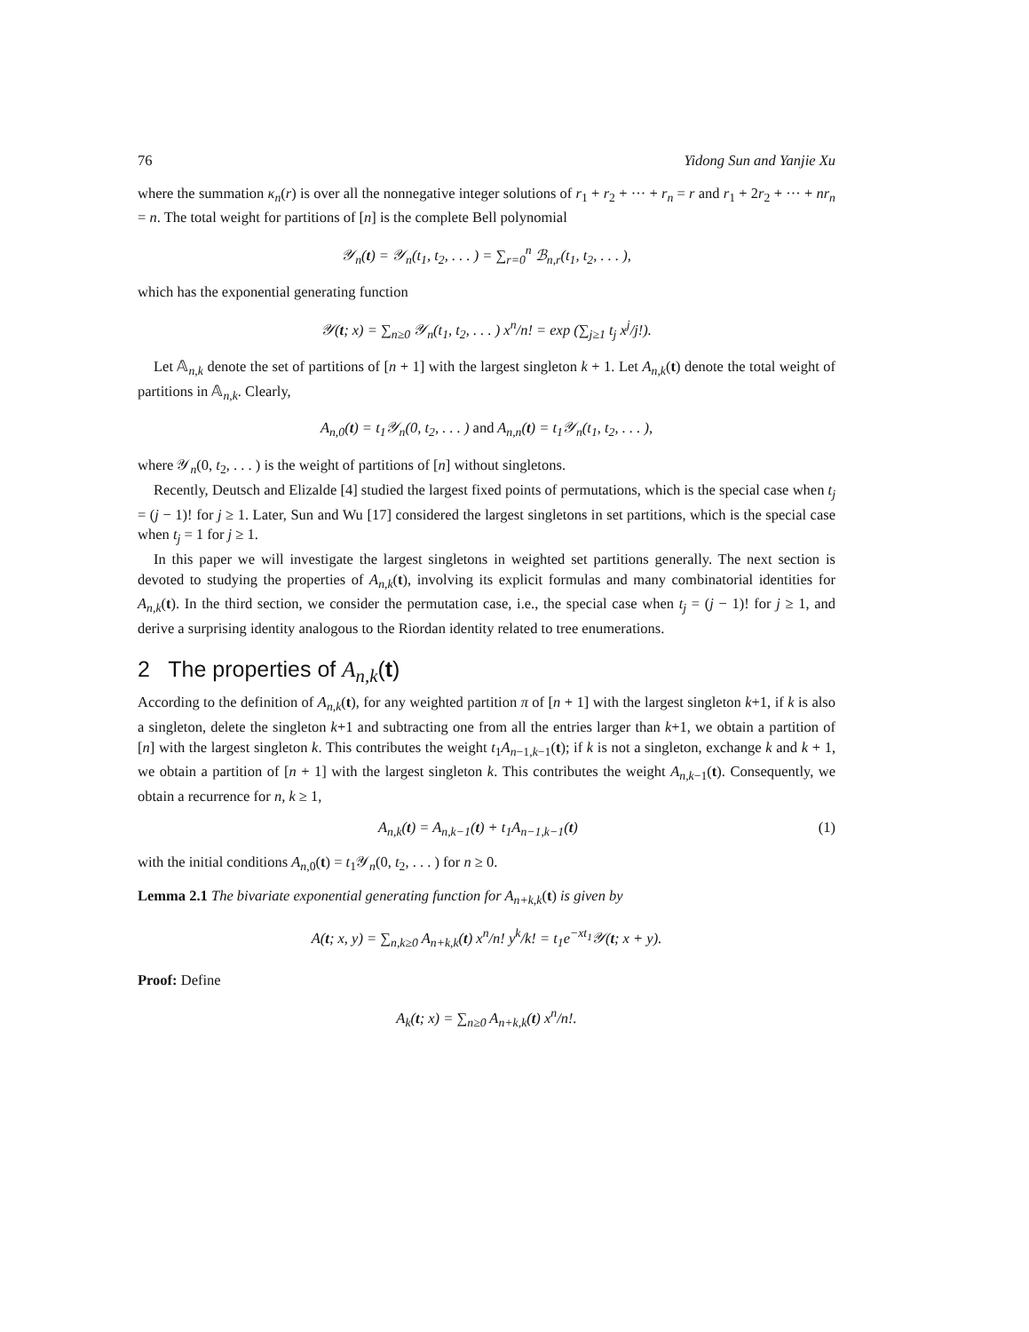76 Yidong Sun and Yanjie Xu
where the summation κ<sub>n</sub>(r) is over all the nonnegative integer solutions of r<sub>1</sub> + r<sub>2</sub> + ··· + r<sub>n</sub> = r and r<sub>1</sub> + 2r<sub>2</sub> + ··· + nr<sub>n</sub> = n. The total weight for partitions of [n] is the complete Bell polynomial
𝒴<sub>n</sub>(t) = 𝒴<sub>n</sub>(t<sub>1</sub>, t<sub>2</sub>, . . . ) = ∑<sub>r=0</sub><sup>n</sup> ℬ<sub>n,r</sub>(t<sub>1</sub>, t<sub>2</sub>, . . . ),
which has the exponential generating function
𝒴(t; x) = ∑<sub>n≥0</sub> 𝒴<sub>n</sub>(t<sub>1</sub>, t<sub>2</sub>, . . . ) x<sup>n</sup>/n! = exp (∑<sub>j≥1</sub> t<sub>j</sub> x<sup>j</sup>/j!).
Let 𝔸<sub>n,k</sub> denote the set of partitions of [n + 1] with the largest singleton k + 1. Let A<sub>n,k</sub>(t) denote the total weight of partitions in 𝔸<sub>n,k</sub>. Clearly,
A<sub>n,0</sub>(t) = t<sub>1</sub>𝒴<sub>n</sub>(0, t<sub>2</sub>, . . . ) and A<sub>n,n</sub>(t) = t<sub>1</sub>𝒴<sub>n</sub>(t<sub>1</sub>, t<sub>2</sub>, . . . ),
where 𝒴<sub>n</sub>(0, t<sub>2</sub>, . . . ) is the weight of partitions of [n] without singletons.
Recently, Deutsch and Elizalde [4] studied the largest fixed points of permutations, which is the special case when t<sub>j</sub> = (j − 1)! for j ≥ 1. Later, Sun and Wu [17] considered the largest singletons in set partitions, which is the special case when t<sub>j</sub> = 1 for j ≥ 1.
In this paper we will investigate the largest singletons in weighted set partitions generally. The next section is devoted to studying the properties of A<sub>n,k</sub>(t), involving its explicit formulas and many combinatorial identities for A<sub>n,k</sub>(t). In the third section, we consider the permutation case, i.e., the special case when t<sub>j</sub> = (j − 1)! for j ≥ 1, and derive a surprising identity analogous to the Riordan identity related to tree enumerations.
2 The properties of A<sub>n,k</sub>(t)
According to the definition of A<sub>n,k</sub>(t), for any weighted partition π of [n + 1] with the largest singleton k+1, if k is also a singleton, delete the singleton k+1 and subtracting one from all the entries larger than k+1, we obtain a partition of [n] with the largest singleton k. This contributes the weight t<sub>1</sub>A<sub>n−1,k−1</sub>(t); if k is not a singleton, exchange k and k + 1, we obtain a partition of [n + 1] with the largest singleton k. This contributes the weight A<sub>n,k−1</sub>(t). Consequently, we obtain a recurrence for n, k ≥ 1,
A<sub>n,k</sub>(t) = A<sub>n,k−1</sub>(t) + t<sub>1</sub>A<sub>n−1,k−1</sub>(t) (1)
with the initial conditions A<sub>n,0</sub>(t) = t<sub>1</sub>𝒴<sub>n</sub>(0, t<sub>2</sub>, . . . ) for n ≥ 0.
Lemma 2.1 The bivariate exponential generating function for A<sub>n+k,k</sub>(t) is given by
A(t; x, y) = ∑<sub>n,k≥0</sub> A<sub>n+k,k</sub>(t) x<sup>n</sup>/n! y<sup>k</sup>/k! = t<sub>1</sub>e<sup>−xt<sub>1</sub></sup>𝒴(t; x + y).
Proof: Define
A<sub>k</sub>(t; x) = ∑<sub>n≥0</sub> A<sub>n+k,k</sub>(t) x<sup>n</sup>/n!.